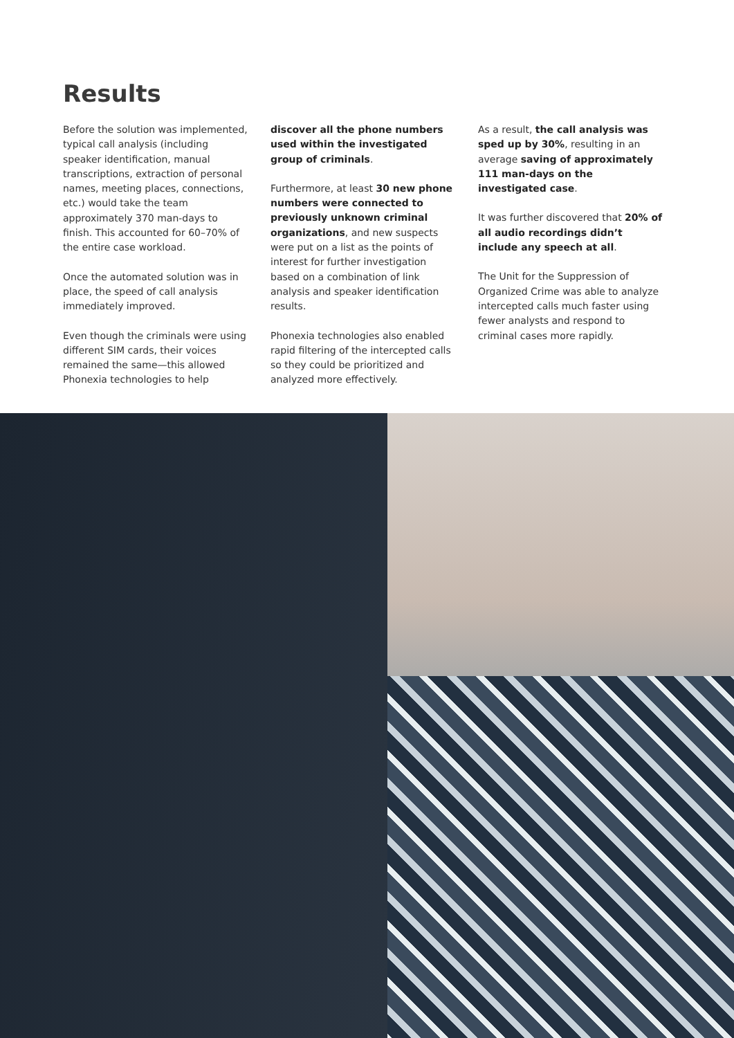Results
Before the solution was implemented, typical call analysis (including speaker identification, manual transcriptions, extraction of personal names, meeting places, connections, etc.) would take the team approximately 370 man-days to finish. This accounted for 60–70% of the entire case workload.
Once the automated solution was in place, the speed of call analysis immediately improved.
Even though the criminals were using different SIM cards, their voices remained the same—this allowed Phonexia technologies to help
discover all the phone numbers used within the investigated group of criminals.
Furthermore, at least 30 new phone numbers were connected to previously unknown criminal organizations, and new suspects were put on a list as the points of interest for further investigation based on a combination of link analysis and speaker identification results.
Phonexia technologies also enabled rapid filtering of the intercepted calls so they could be prioritized and analyzed more effectively.
As a result, the call analysis was sped up by 30%, resulting in an average saving of approximately 111 man-days on the investigated case.
It was further discovered that 20% of all audio recordings didn’t include any speech at all.
The Unit for the Suppression of Organized Crime was able to analyze intercepted calls much faster using fewer analysts and respond to criminal cases more rapidly.